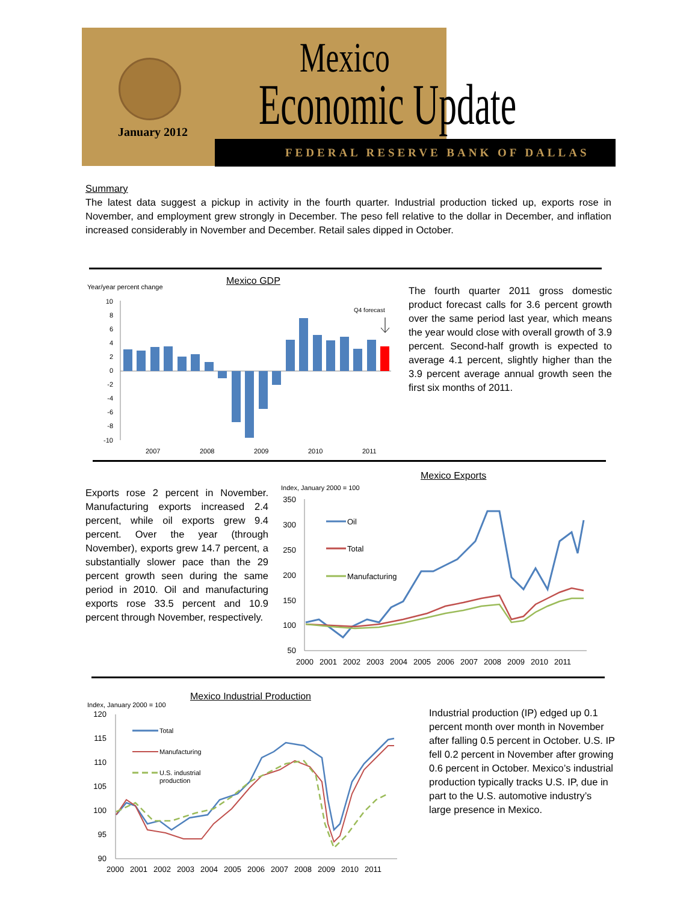January 2012
Mexico
Economic Update
FEDERAL RESERVE BANK OF DALLAS
Summary
The latest data suggest a pickup in activity in the fourth quarter. Industrial production ticked up, exports rose in November, and employment grew strongly in December. The peso fell relative to the dollar in December, and inflation increased considerably in November and December. Retail sales dipped in October.
Mexico GDP
Year/year percent change
10
8
6
4
2
0
-2
-4
-6
-8
-10
Q4 forecast
2007
2008
2009
2010
2011
The fourth quarter 2011 gross domestic product forecast calls for 3.6 percent growth over the same period last year, which means the year would close with overall growth of 3.9 percent. Second-half growth is expected to average 4.1 percent, slightly higher than the 3.9 percent average annual growth seen the first six months of 2011.
Exports rose 2 percent in November. Manufacturing exports increased 2.4 percent, while oil exports grew 9.4 percent. Over the year (through November), exports grew 14.7 percent, a substantially slower pace than the 29 percent growth seen during the same period in 2010. Oil and manufacturing exports rose 33.5 percent and 10.9 percent through November, respectively.
Mexico Exports
Index, January 2000 = 100
350
300
250
200
150
100
50
Oil
Total
Manufacturing
2000
2001
2002
2003
2004
2005
2006
2007
2008
2009
2010
2011
Mexico Industrial Production
Index, January 2000 = 100
120
115
110
105
100
95
90
Total
Manufacturing
U.S. industrial
production
2000
2001
2002
2003
2004
2005
2006
2007
2008
2009
2010
2011
Industrial production (IP) edged up 0.1 percent month over month in November after falling 0.5 percent in October. U.S. IP fell 0.2 percent in November after growing 0.6 percent in October. Mexico’s industrial production typically tracks U.S. IP, due in part to the U.S. automotive industry’s large presence in Mexico.